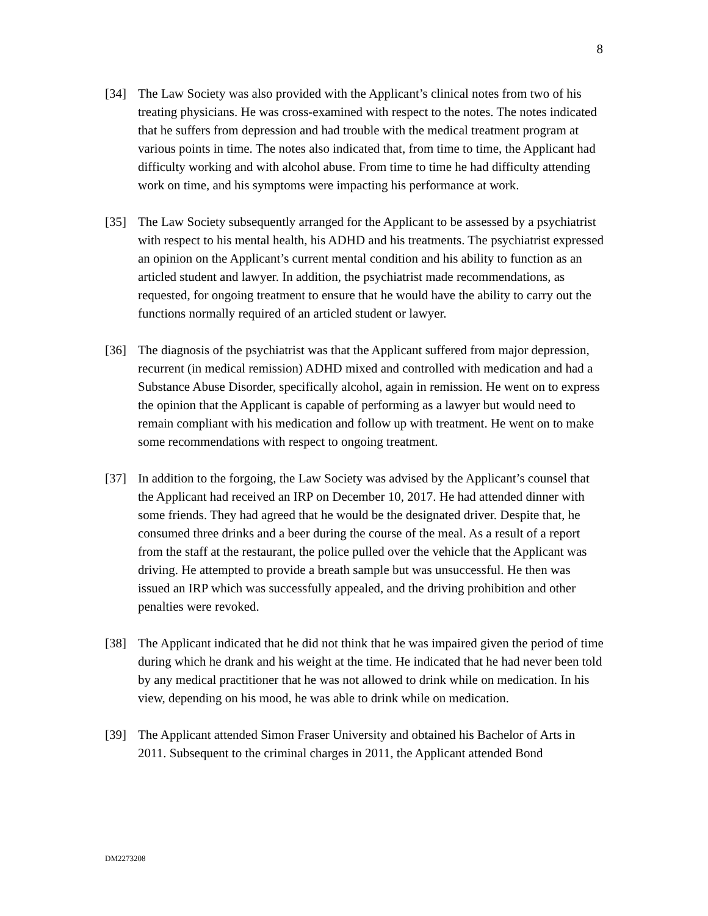8
[34] The Law Society was also provided with the Applicant’s clinical notes from two of his treating physicians. He was cross-examined with respect to the notes. The notes indicated that he suffers from depression and had trouble with the medical treatment program at various points in time. The notes also indicated that, from time to time, the Applicant had difficulty working and with alcohol abuse. From time to time he had difficulty attending work on time, and his symptoms were impacting his performance at work.
[35] The Law Society subsequently arranged for the Applicant to be assessed by a psychiatrist with respect to his mental health, his ADHD and his treatments. The psychiatrist expressed an opinion on the Applicant’s current mental condition and his ability to function as an articled student and lawyer. In addition, the psychiatrist made recommendations, as requested, for ongoing treatment to ensure that he would have the ability to carry out the functions normally required of an articled student or lawyer.
[36] The diagnosis of the psychiatrist was that the Applicant suffered from major depression, recurrent (in medical remission) ADHD mixed and controlled with medication and had a Substance Abuse Disorder, specifically alcohol, again in remission. He went on to express the opinion that the Applicant is capable of performing as a lawyer but would need to remain compliant with his medication and follow up with treatment. He went on to make some recommendations with respect to ongoing treatment.
[37] In addition to the forgoing, the Law Society was advised by the Applicant’s counsel that the Applicant had received an IRP on December 10, 2017. He had attended dinner with some friends. They had agreed that he would be the designated driver. Despite that, he consumed three drinks and a beer during the course of the meal. As a result of a report from the staff at the restaurant, the police pulled over the vehicle that the Applicant was driving. He attempted to provide a breath sample but was unsuccessful. He then was issued an IRP which was successfully appealed, and the driving prohibition and other penalties were revoked.
[38] The Applicant indicated that he did not think that he was impaired given the period of time during which he drank and his weight at the time. He indicated that he had never been told by any medical practitioner that he was not allowed to drink while on medication. In his view, depending on his mood, he was able to drink while on medication.
[39] The Applicant attended Simon Fraser University and obtained his Bachelor of Arts in 2011. Subsequent to the criminal charges in 2011, the Applicant attended Bond
DM2273208